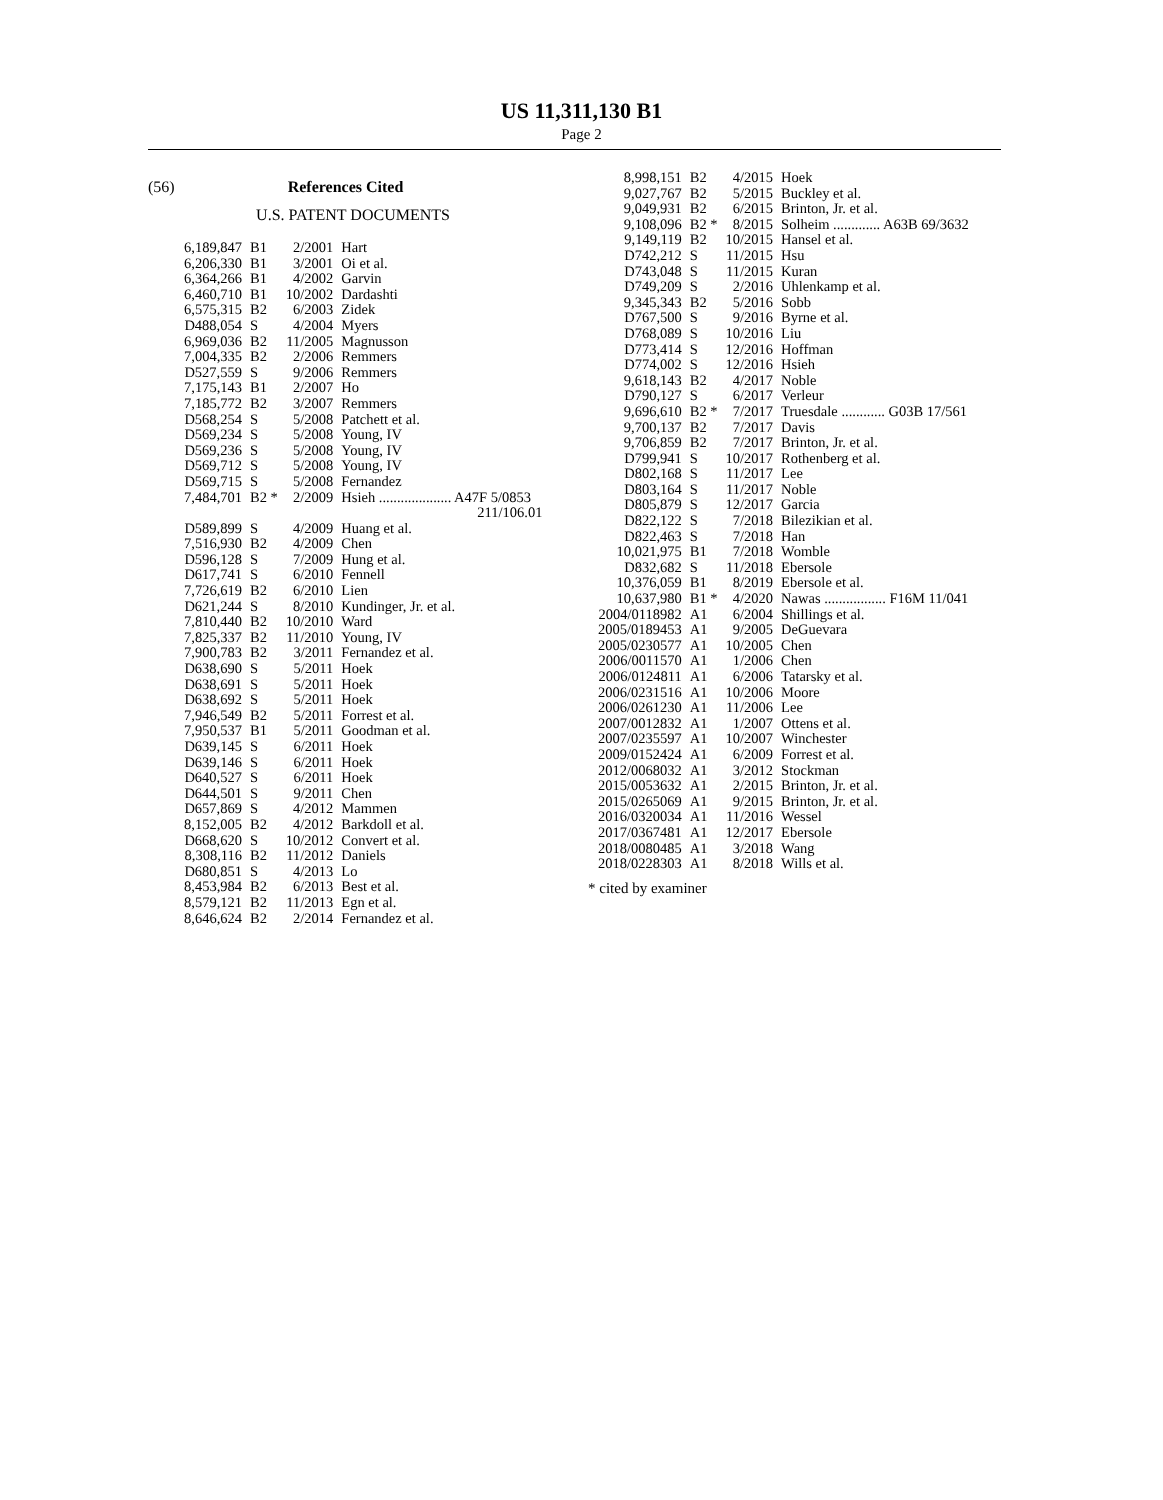US 11,311,130 B1
Page 2
(56) References Cited
U.S. PATENT DOCUMENTS
| 6,189,847 | B1 | 2/2001 | Hart |
| 6,206,330 | B1 | 3/2001 | Oi et al. |
| 6,364,266 | B1 | 4/2002 | Garvin |
| 6,460,710 | B1 | 10/2002 | Dardashti |
| 6,575,315 | B2 | 6/2003 | Zidek |
| D488,054 | S | 4/2004 | Myers |
| 6,969,036 | B2 | 11/2005 | Magnusson |
| 7,004,335 | B2 | 2/2006 | Remmers |
| D527,559 | S | 9/2006 | Remmers |
| 7,175,143 | B1 | 2/2007 | Ho |
| 7,185,772 | B2 | 3/2007 | Remmers |
| D568,254 | S | 5/2008 | Patchett et al. |
| D569,234 | S | 5/2008 | Young, IV |
| D569,236 | S | 5/2008 | Young, IV |
| D569,712 | S | 5/2008 | Young, IV |
| D569,715 | S | 5/2008 | Fernandez |
| 7,484,701 | B2 * | 2/2009 | Hsieh .................... A47F 5/0853 211/106.01 |
| D589,899 | S | 4/2009 | Huang et al. |
| 7,516,930 | B2 | 4/2009 | Chen |
| D596,128 | S | 7/2009 | Hung et al. |
| D617,741 | S | 6/2010 | Fennell |
| 7,726,619 | B2 | 6/2010 | Lien |
| D621,244 | S | 8/2010 | Kundinger, Jr. et al. |
| 7,810,440 | B2 | 10/2010 | Ward |
| 7,825,337 | B2 | 11/2010 | Young, IV |
| 7,900,783 | B2 | 3/2011 | Fernandez et al. |
| D638,690 | S | 5/2011 | Hoek |
| D638,691 | S | 5/2011 | Hoek |
| D638,692 | S | 5/2011 | Hoek |
| 7,946,549 | B2 | 5/2011 | Forrest et al. |
| 7,950,537 | B1 | 5/2011 | Goodman et al. |
| D639,145 | S | 6/2011 | Hoek |
| D639,146 | S | 6/2011 | Hoek |
| D640,527 | S | 6/2011 | Hoek |
| D644,501 | S | 9/2011 | Chen |
| D657,869 | S | 4/2012 | Mammen |
| 8,152,005 | B2 | 4/2012 | Barkdoll et al. |
| D668,620 | S | 10/2012 | Convert et al. |
| 8,308,116 | B2 | 11/2012 | Daniels |
| D680,851 | S | 4/2013 | Lo |
| 8,453,984 | B2 | 6/2013 | Best et al. |
| 8,579,121 | B2 | 11/2013 | Egn et al. |
| 8,646,624 | B2 | 2/2014 | Fernandez et al. |
| 8,998,151 | B2 | 4/2015 | Hoek |
| 9,027,767 | B2 | 5/2015 | Buckley et al. |
| 9,049,931 | B2 | 6/2015 | Brinton, Jr. et al. |
| 9,108,096 | B2 * | 8/2015 | Solheim ............. A63B 69/3632 |
| 9,149,119 | B2 | 10/2015 | Hansel et al. |
| D742,212 | S | 11/2015 | Hsu |
| D743,048 | S | 11/2015 | Kuran |
| D749,209 | S | 2/2016 | Uhlenkamp et al. |
| 9,345,343 | B2 | 5/2016 | Sobb |
| D767,500 | S | 9/2016 | Byrne et al. |
| D768,089 | S | 10/2016 | Liu |
| D773,414 | S | 12/2016 | Hoffman |
| D774,002 | S | 12/2016 | Hsieh |
| 9,618,143 | B2 | 4/2017 | Noble |
| D790,127 | S | 6/2017 | Verleur |
| 9,696,610 | B2 * | 7/2017 | Truesdale ............ G03B 17/561 |
| 9,700,137 | B2 | 7/2017 | Davis |
| 9,706,859 | B2 | 7/2017 | Brinton, Jr. et al. |
| D799,941 | S | 10/2017 | Rothenberg et al. |
| D802,168 | S | 11/2017 | Lee |
| D803,164 | S | 11/2017 | Noble |
| D805,879 | S | 12/2017 | Garcia |
| D822,122 | S | 7/2018 | Bilezikian et al. |
| D822,463 | S | 7/2018 | Han |
| 10,021,975 | B1 | 7/2018 | Womble |
| D832,682 | S | 11/2018 | Ebersole |
| 10,376,059 | B1 | 8/2019 | Ebersole et al. |
| 10,637,980 | B1 * | 4/2020 | Nawas ................. F16M 11/041 |
| 2004/0118982 | A1 | 6/2004 | Shillings et al. |
| 2005/0189453 | A1 | 9/2005 | DeGuevara |
| 2005/0230577 | A1 | 10/2005 | Chen |
| 2006/0011570 | A1 | 1/2006 | Chen |
| 2006/0124811 | A1 | 6/2006 | Tatarsky et al. |
| 2006/0231516 | A1 | 10/2006 | Moore |
| 2006/0261230 | A1 | 11/2006 | Lee |
| 2007/0012832 | A1 | 1/2007 | Ottens et al. |
| 2007/0235597 | A1 | 10/2007 | Winchester |
| 2009/0152424 | A1 | 6/2009 | Forrest et al. |
| 2012/0068032 | A1 | 3/2012 | Stockman |
| 2015/0053632 | A1 | 2/2015 | Brinton, Jr. et al. |
| 2015/0265069 | A1 | 9/2015 | Brinton, Jr. et al. |
| 2016/0320034 | A1 | 11/2016 | Wessel |
| 2017/0367481 | A1 | 12/2017 | Ebersole |
| 2018/0080485 | A1 | 3/2018 | Wang |
| 2018/0228303 | A1 | 8/2018 | Wills et al. |
* cited by examiner